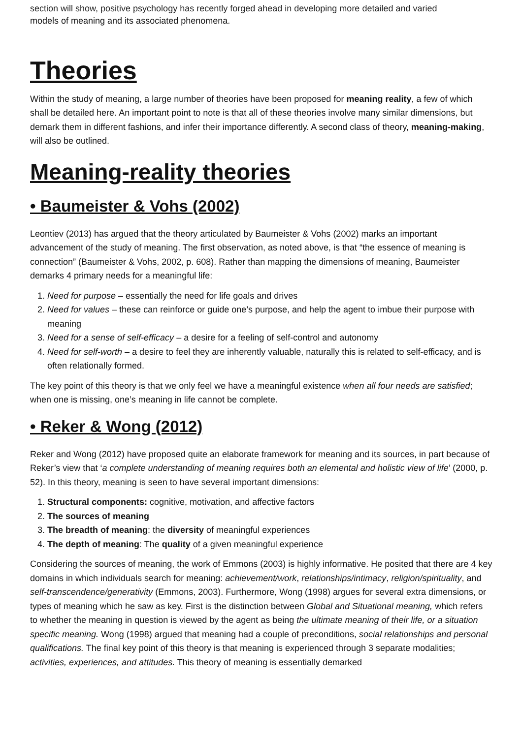section will show, positive psychology has recently forged ahead in developing more detailed and varied
models of meaning and its associated phenomena.
Theories
Within the study of meaning, a large number of theories have been proposed for meaning reality, a few of which shall be detailed here. An important point to note is that all of these theories involve many similar dimensions, but demark them in different fashions, and infer their importance differently. A second class of theory, meaning-making, will also be outlined.
Meaning-reality theories
• Baumeister & Vohs (2002)
Leontiev (2013) has argued that the theory articulated by Baumeister & Vohs (2002) marks an important advancement of the study of meaning. The first observation, as noted above, is that “the essence of meaning is connection” (Baumeister & Vohs, 2002, p. 608). Rather than mapping the dimensions of meaning, Baumeister demarks 4 primary needs for a meaningful life:
1. Need for purpose – essentially the need for life goals and drives
2. Need for values – these can reinforce or guide one’s purpose, and help the agent to imbue their purpose with meaning
3. Need for a sense of self-efficacy – a desire for a feeling of self-control and autonomy
4. Need for self-worth – a desire to feel they are inherently valuable, naturally this is related to self-efficacy, and is often relationally formed.
The key point of this theory is that we only feel we have a meaningful existence when all four needs are satisfied; when one is missing, one’s meaning in life cannot be complete.
• Reker & Wong (2012)
Reker and Wong (2012) have proposed quite an elaborate framework for meaning and its sources, in part because of Reker’s view that ‘a complete understanding of meaning requires both an elemental and holistic view of life’ (2000, p. 52). In this theory, meaning is seen to have several important dimensions:
1. Structural components: cognitive, motivation, and affective factors
2. The sources of meaning
3. The breadth of meaning: the diversity of meaningful experiences
4. The depth of meaning: The quality of a given meaningful experience
Considering the sources of meaning, the work of Emmons (2003) is highly informative. He posited that there are 4 key domains in which individuals search for meaning: achievement/work, relationships/intimacy, religion/spirituality, and self-transcendence/generativity (Emmons, 2003). Furthermore, Wong (1998) argues for several extra dimensions, or types of meaning which he saw as key. First is the distinction between Global and Situational meaning, which refers to whether the meaning in question is viewed by the agent as being the ultimate meaning of their life, or a situation specific meaning. Wong (1998) argued that meaning had a couple of preconditions, social relationships and personal qualifications. The final key point of this theory is that meaning is experienced through 3 separate modalities; activities, experiences, and attitudes. This theory of meaning is essentially demarked